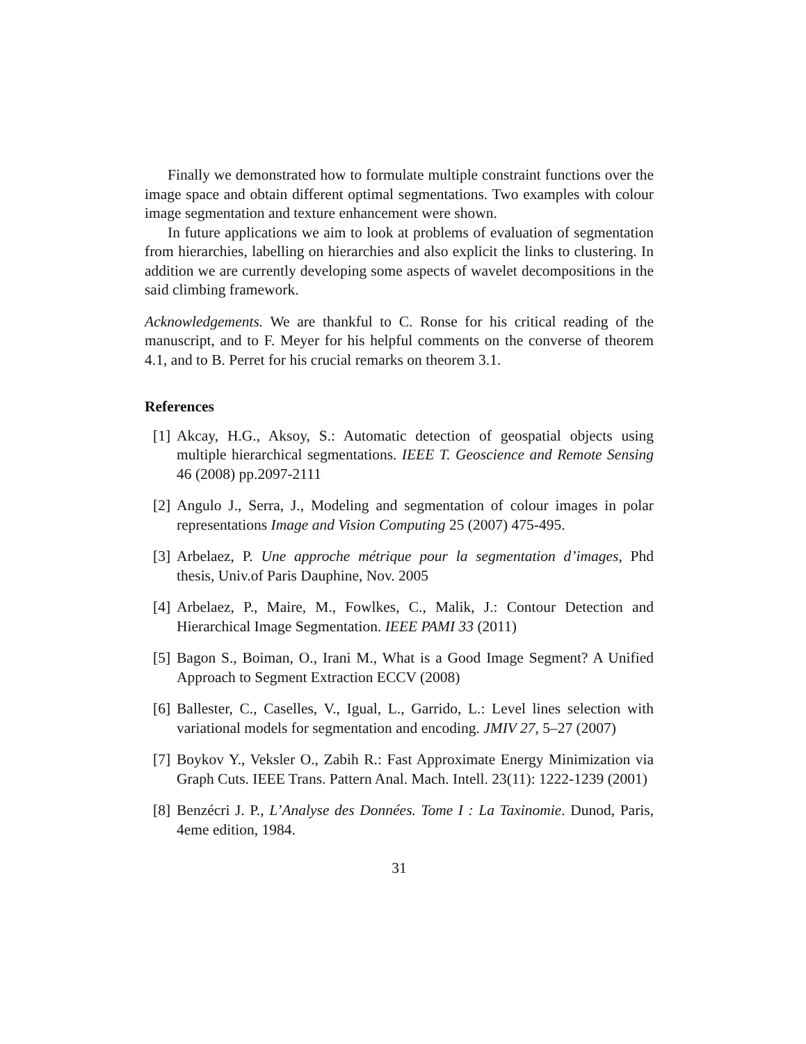Finally we demonstrated how to formulate multiple constraint functions over the image space and obtain different optimal segmentations. Two examples with colour image segmentation and texture enhancement were shown.
In future applications we aim to look at problems of evaluation of segmentation from hierarchies, labelling on hierarchies and also explicit the links to clustering. In addition we are currently developing some aspects of wavelet decompositions in the said climbing framework.
Acknowledgements. We are thankful to C. Ronse for his critical reading of the manuscript, and to F. Meyer for his helpful comments on the converse of theorem 4.1, and to B. Perret for his crucial remarks on theorem 3.1.
References
[1] Akcay, H.G., Aksoy, S.: Automatic detection of geospatial objects using multiple hierarchical segmentations. IEEE T. Geoscience and Remote Sensing 46 (2008) pp.2097-2111
[2] Angulo J., Serra, J., Modeling and segmentation of colour images in polar representations Image and Vision Computing 25 (2007) 475-495.
[3] Arbelaez, P. Une approche métrique pour la segmentation d’images, Phd thesis, Univ.of Paris Dauphine, Nov. 2005
[4] Arbelaez, P., Maire, M., Fowlkes, C., Malik, J.: Contour Detection and Hierarchical Image Segmentation. IEEE PAMI 33 (2011)
[5] Bagon S., Boiman, O., Irani M., What is a Good Image Segment? A Unified Approach to Segment Extraction ECCV (2008)
[6] Ballester, C., Caselles, V., Igual, L., Garrido, L.: Level lines selection with variational models for segmentation and encoding. JMIV 27, 5–27 (2007)
[7] Boykov Y., Veksler O., Zabih R.: Fast Approximate Energy Minimization via Graph Cuts. IEEE Trans. Pattern Anal. Mach. Intell. 23(11): 1222-1239 (2001)
[8] Benzécri J. P., L’Analyse des Données. Tome I : La Taxinomie. Dunod, Paris, 4eme edition, 1984.
31